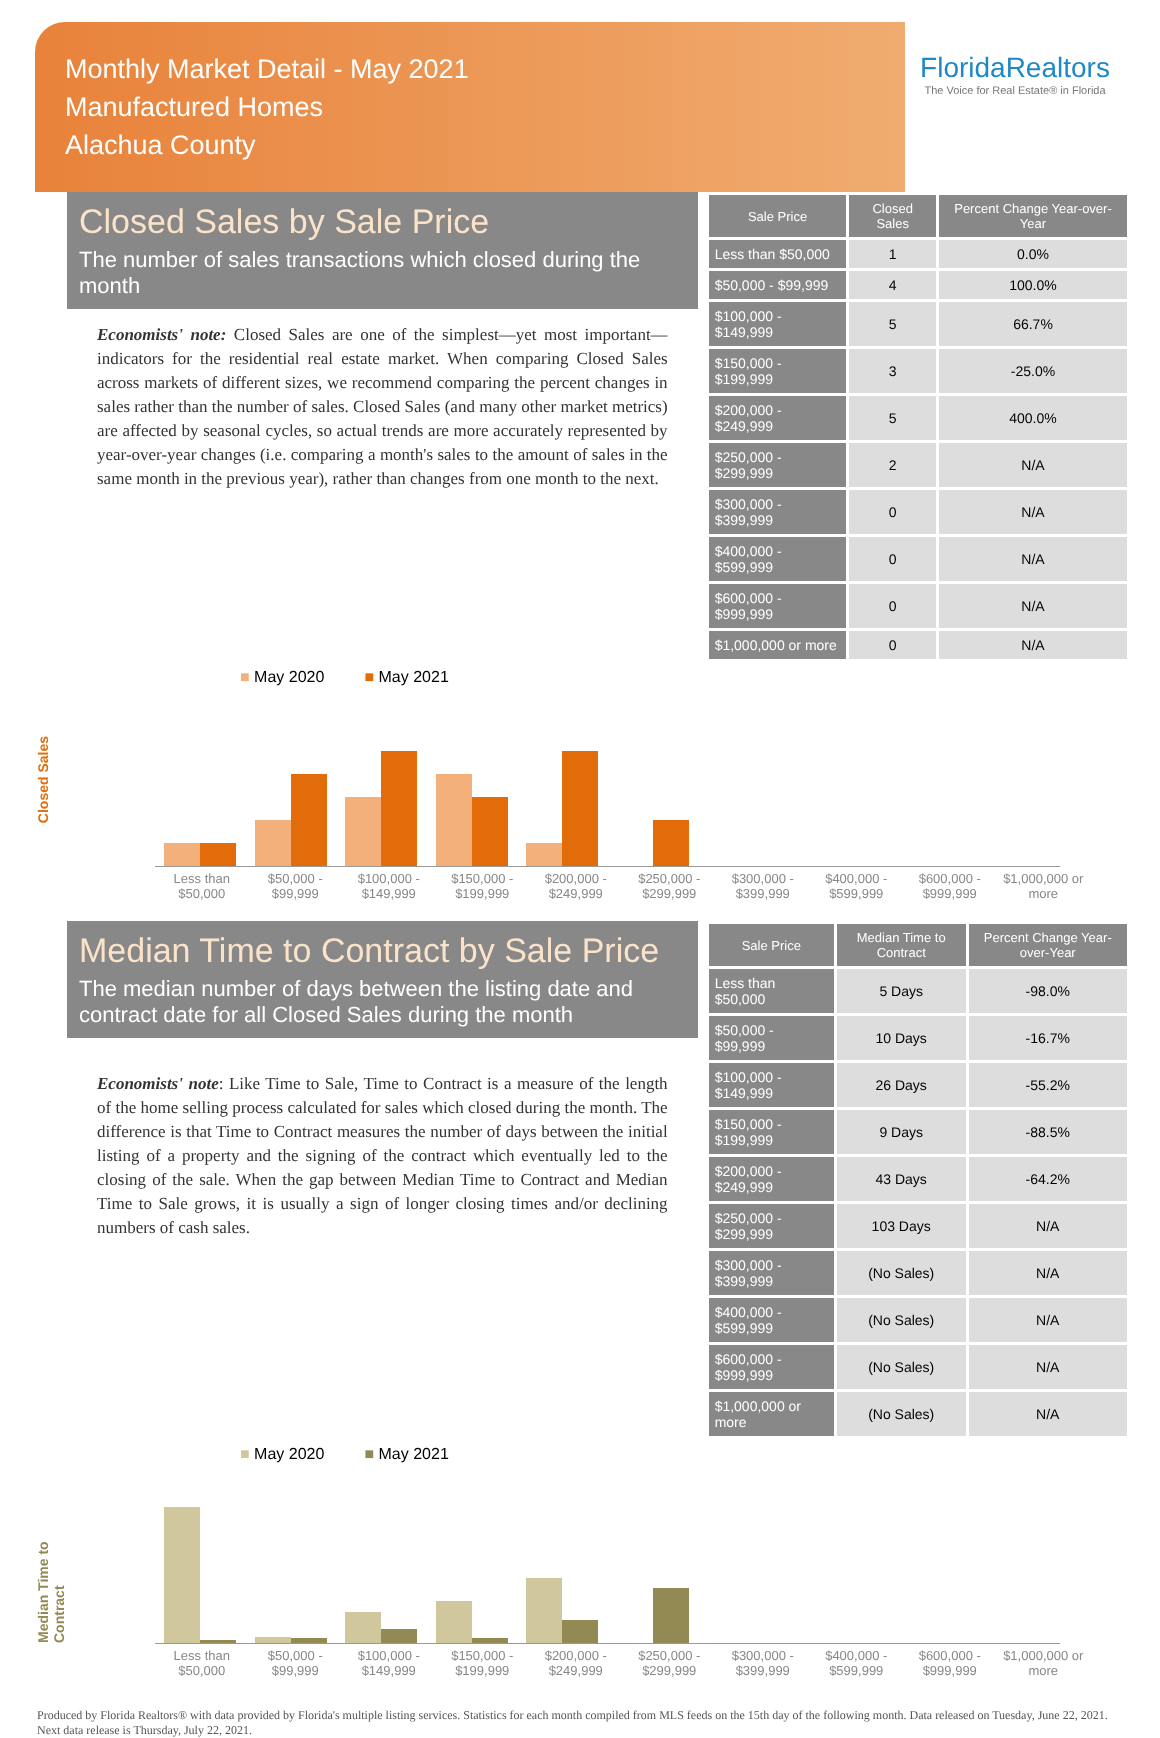Monthly Market Detail - May 2021
Manufactured Homes
Alachua County
FloridaRealtors
The Voice for Real Estate® in Florida
Closed Sales by Sale Price
The number of sales transactions which closed during the month
Economists' note: Closed Sales are one of the simplest—yet most important—indicators for the residential real estate market. When comparing Closed Sales across markets of different sizes, we recommend comparing the percent changes in sales rather than the number of sales. Closed Sales (and many other market metrics) are affected by seasonal cycles, so actual trends are more accurately represented by year-over-year changes (i.e. comparing a month's sales to the amount of sales in the same month in the previous year), rather than changes from one month to the next.
| Sale Price | Closed Sales | Percent Change Year-over-Year |
| --- | --- | --- |
| Less than $50,000 | 1 | 0.0% |
| $50,000 - $99,999 | 4 | 100.0% |
| $100,000 - $149,999 | 5 | 66.7% |
| $150,000 - $199,999 | 3 | -25.0% |
| $200,000 - $249,999 | 5 | 400.0% |
| $250,000 - $299,999 | 2 | N/A |
| $300,000 - $399,999 | 0 | N/A |
| $400,000 - $599,999 | 0 | N/A |
| $600,000 - $999,999 | 0 | N/A |
| $1,000,000 or more | 0 | N/A |
■ May 2020 ■ May 2021
Closed Sales
Less than $50,000 $50,000 - $99,999 $100,000 - $149,999 $150,000 - $199,999 $200,000 - $249,999 $250,000 - $299,999 $300,000 - $399,999 $400,000 - $599,999 $600,000 - $999,999 $1,000,000 or more
Median Time to Contract by Sale Price
The median number of days between the listing date and contract date for all Closed Sales during the month
Economists' note: Like Time to Sale, Time to Contract is a measure of the length of the home selling process calculated for sales which closed during the month. The difference is that Time to Contract measures the number of days between the initial listing of a property and the signing of the contract which eventually led to the closing of the sale. When the gap between Median Time to Contract and Median Time to Sale grows, it is usually a sign of longer closing times and/or declining numbers of cash sales.
| Sale Price | Median Time to Contract | Percent Change Year-over-Year |
| --- | --- | --- |
| Less than $50,000 | 5 Days | -98.0% |
| $50,000 - $99,999 | 10 Days | -16.7% |
| $100,000 - $149,999 | 26 Days | -55.2% |
| $150,000 - $199,999 | 9 Days | -88.5% |
| $200,000 - $249,999 | 43 Days | -64.2% |
| $250,000 - $299,999 | 103 Days | N/A |
| $300,000 - $399,999 | (No Sales) | N/A |
| $400,000 - $599,999 | (No Sales) | N/A |
| $600,000 - $999,999 | (No Sales) | N/A |
| $1,000,000 or more | (No Sales) | N/A |
■ May 2020 ■ May 2021
Median Time to Contract
Less than $50,000 $50,000 - $99,999 $100,000 - $149,999 $150,000 - $199,999 $200,000 - $249,999 $250,000 - $299,999 $300,000 - $399,999 $400,000 - $599,999 $600,000 - $999,999 $1,000,000 or more
Produced by Florida Realtors® with data provided by Florida's multiple listing services. Statistics for each month compiled from MLS feeds on the 15th day of the following month. Data released on Tuesday, June 22, 2021. Next data release is Thursday, July 22, 2021.